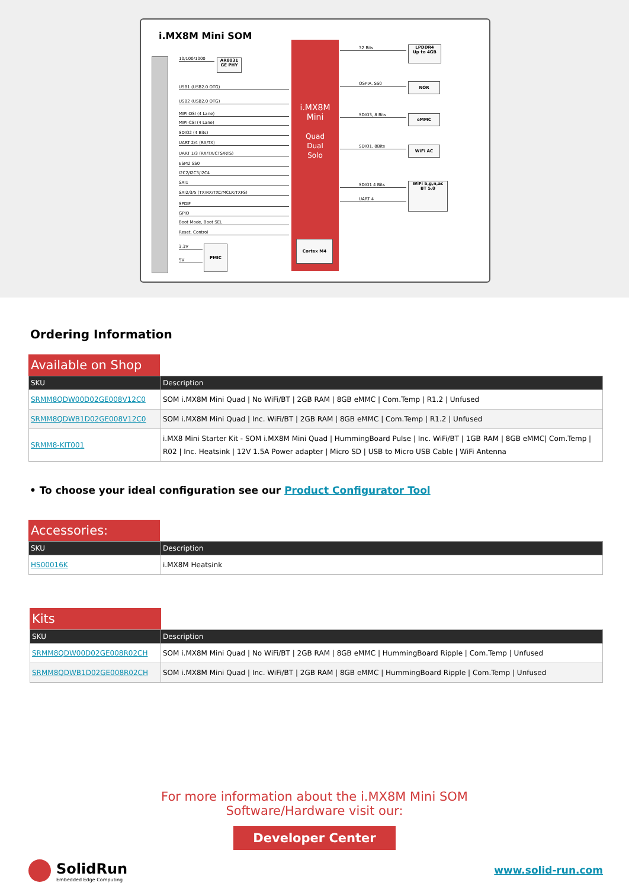i.MX8M Mini SOM
i.MX8M
Mini
Quad
Dual
Solo
Cortex M4
AR8031
GE PHY
PMIC
LPDDR4
Up to 4GB
NOR
eMMC
WiFi AC
WiFi b,g,n,ac
BT 5.0
10/100/1000
USB1 (USB2.0 OTG)
USB2 (USB2.0 OTG)
MIPI-DSI (4 Lane)
MIPI-CSI (4 Lane)
SDIO2 (4 Bits)
UART 2/4 (RX/TX)
UART 1/3 (RX/TX/CTS/RTS)
ESPI2 SS0
I2C2/I2C3/I2C4
SAI1
SAI2/3/5 (TX/RX/TXC/MCLK/TXFS)
SPDIF
GPIO
Boot Mode, Boot SEL
Reset, Control
3.3V
5V
32 Bits
QSPIA, SS0
SDIO3, 8 Bits
SDIO1, 8Bits
SDIO1 4 Bits
UART 4
Ordering Information
Available on Shop
| SKU | Description |
| --- | --- |
| SRMM8QDW00D02GE008V12C0 | SOM i.MX8M Mini Quad / No WiFi/BT / 2GB RAM / 8GB eMMC / Com.Temp / R1.2 / Unfused |
| SRMM8QDWB1D02GE008V12C0 | SOM i.MX8M Mini Quad / Inc. WiFi/BT / 2GB RAM / 8GB eMMC / Com.Temp / R1.2 / Unfused |
| SRMM8-KIT001 | i.MX8 Mini Starter Kit - SOM i.MX8M Mini Quad / HummingBoard Pulse / Inc. WiFi/BT / 1GB RAM / 8GB eMMC/ Com.Temp / R02 / Inc. Heatsink / 12V 1.5A Power adapter / Micro SD / USB to Micro USB Cable / WiFi Antenna |
• To choose your ideal configuration see our Product Configurator Tool
Accessories:
| SKU | Description |
| --- | --- |
| HS00016K | i.MX8M Heatsink |
Kits
| SKU | Description |
| --- | --- |
| SRMM8QDW00D02GE008R02CH | SOM i.MX8M Mini Quad / No WiFi/BT / 2GB RAM / 8GB eMMC / HummingBoard Ripple / Com.Temp / Unfused |
| SRMM8QDWB1D02GE008R02CH | SOM i.MX8M Mini Quad / Inc. WiFi/BT / 2GB RAM / 8GB eMMC / HummingBoard Ripple / Com.Temp / Unfused |
For more information about the i.MX8M Mini SOM
Software/Hardware visit our:
Developer Center
SolidRun
Embedded Edge Computing
www.solid-run.com